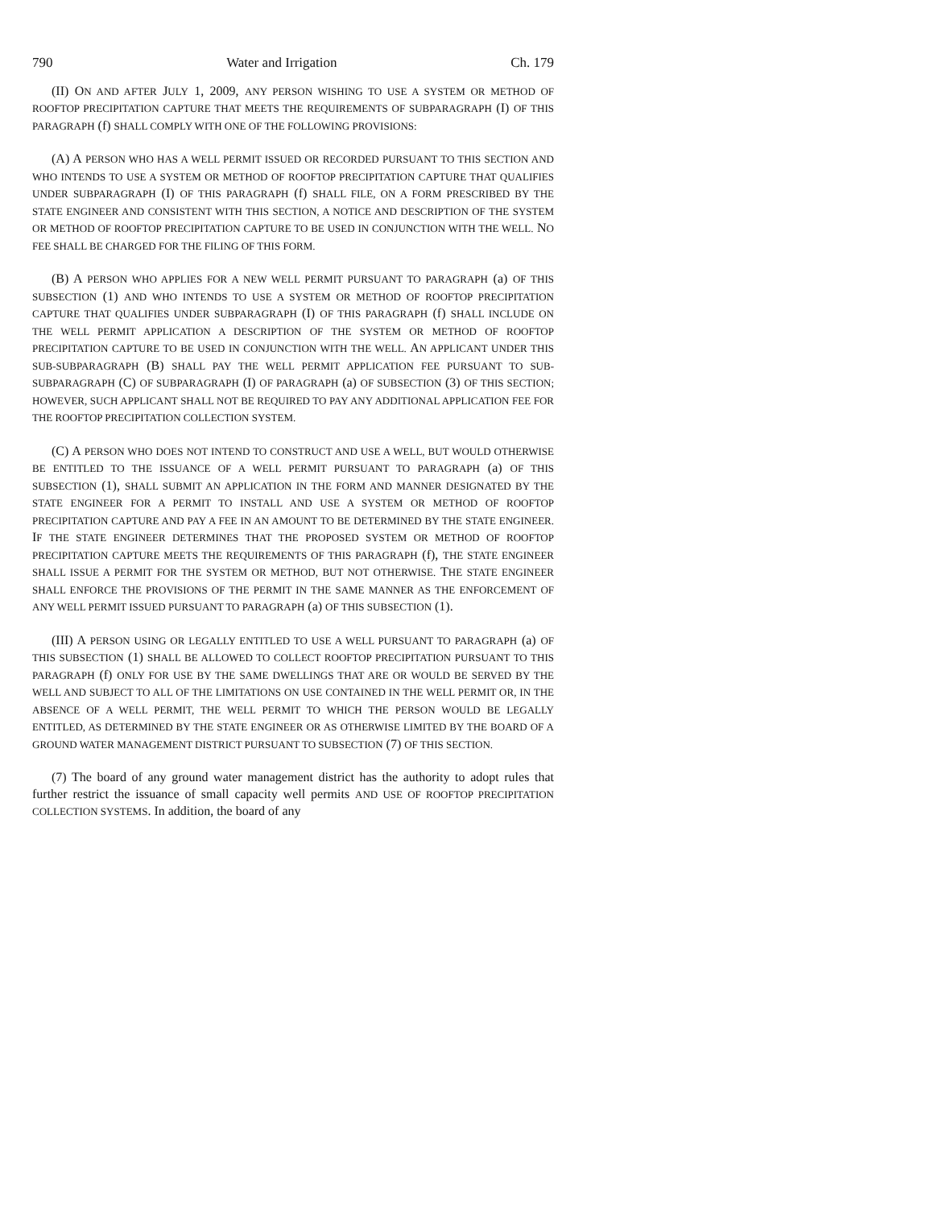790 Water and Irrigation Ch. 179
(II) ON AND AFTER JULY 1, 2009, ANY PERSON WISHING TO USE A SYSTEM OR METHOD OF ROOFTOP PRECIPITATION CAPTURE THAT MEETS THE REQUIREMENTS OF SUBPARAGRAPH (I) OF THIS PARAGRAPH (f) SHALL COMPLY WITH ONE OF THE FOLLOWING PROVISIONS:
(A) A PERSON WHO HAS A WELL PERMIT ISSUED OR RECORDED PURSUANT TO THIS SECTION AND WHO INTENDS TO USE A SYSTEM OR METHOD OF ROOFTOP PRECIPITATION CAPTURE THAT QUALIFIES UNDER SUBPARAGRAPH (I) OF THIS PARAGRAPH (f) SHALL FILE, ON A FORM PRESCRIBED BY THE STATE ENGINEER AND CONSISTENT WITH THIS SECTION, A NOTICE AND DESCRIPTION OF THE SYSTEM OR METHOD OF ROOFTOP PRECIPITATION CAPTURE TO BE USED IN CONJUNCTION WITH THE WELL. NO FEE SHALL BE CHARGED FOR THE FILING OF THIS FORM.
(B) A PERSON WHO APPLIES FOR A NEW WELL PERMIT PURSUANT TO PARAGRAPH (a) OF THIS SUBSECTION (1) AND WHO INTENDS TO USE A SYSTEM OR METHOD OF ROOFTOP PRECIPITATION CAPTURE THAT QUALIFIES UNDER SUBPARAGRAPH (I) OF THIS PARAGRAPH (f) SHALL INCLUDE ON THE WELL PERMIT APPLICATION A DESCRIPTION OF THE SYSTEM OR METHOD OF ROOFTOP PRECIPITATION CAPTURE TO BE USED IN CONJUNCTION WITH THE WELL. AN APPLICANT UNDER THIS SUB-SUBPARAGRAPH (B) SHALL PAY THE WELL PERMIT APPLICATION FEE PURSUANT TO SUB-SUBPARAGRAPH (C) OF SUBPARAGRAPH (I) OF PARAGRAPH (a) OF SUBSECTION (3) OF THIS SECTION; HOWEVER, SUCH APPLICANT SHALL NOT BE REQUIRED TO PAY ANY ADDITIONAL APPLICATION FEE FOR THE ROOFTOP PRECIPITATION COLLECTION SYSTEM.
(C) A PERSON WHO DOES NOT INTEND TO CONSTRUCT AND USE A WELL, BUT WOULD OTHERWISE BE ENTITLED TO THE ISSUANCE OF A WELL PERMIT PURSUANT TO PARAGRAPH (a) OF THIS SUBSECTION (1), SHALL SUBMIT AN APPLICATION IN THE FORM AND MANNER DESIGNATED BY THE STATE ENGINEER FOR A PERMIT TO INSTALL AND USE A SYSTEM OR METHOD OF ROOFTOP PRECIPITATION CAPTURE AND PAY A FEE IN AN AMOUNT TO BE DETERMINED BY THE STATE ENGINEER. IF THE STATE ENGINEER DETERMINES THAT THE PROPOSED SYSTEM OR METHOD OF ROOFTOP PRECIPITATION CAPTURE MEETS THE REQUIREMENTS OF THIS PARAGRAPH (f), THE STATE ENGINEER SHALL ISSUE A PERMIT FOR THE SYSTEM OR METHOD, BUT NOT OTHERWISE. THE STATE ENGINEER SHALL ENFORCE THE PROVISIONS OF THE PERMIT IN THE SAME MANNER AS THE ENFORCEMENT OF ANY WELL PERMIT ISSUED PURSUANT TO PARAGRAPH (a) OF THIS SUBSECTION (1).
(III) A PERSON USING OR LEGALLY ENTITLED TO USE A WELL PURSUANT TO PARAGRAPH (a) OF THIS SUBSECTION (1) SHALL BE ALLOWED TO COLLECT ROOFTOP PRECIPITATION PURSUANT TO THIS PARAGRAPH (f) ONLY FOR USE BY THE SAME DWELLINGS THAT ARE OR WOULD BE SERVED BY THE WELL AND SUBJECT TO ALL OF THE LIMITATIONS ON USE CONTAINED IN THE WELL PERMIT OR, IN THE ABSENCE OF A WELL PERMIT, THE WELL PERMIT TO WHICH THE PERSON WOULD BE LEGALLY ENTITLED, AS DETERMINED BY THE STATE ENGINEER OR AS OTHERWISE LIMITED BY THE BOARD OF A GROUND WATER MANAGEMENT DISTRICT PURSUANT TO SUBSECTION (7) OF THIS SECTION.
(7) The board of any ground water management district has the authority to adopt rules that further restrict the issuance of small capacity well permits AND USE OF ROOFTOP PRECIPITATION COLLECTION SYSTEMS. In addition, the board of any